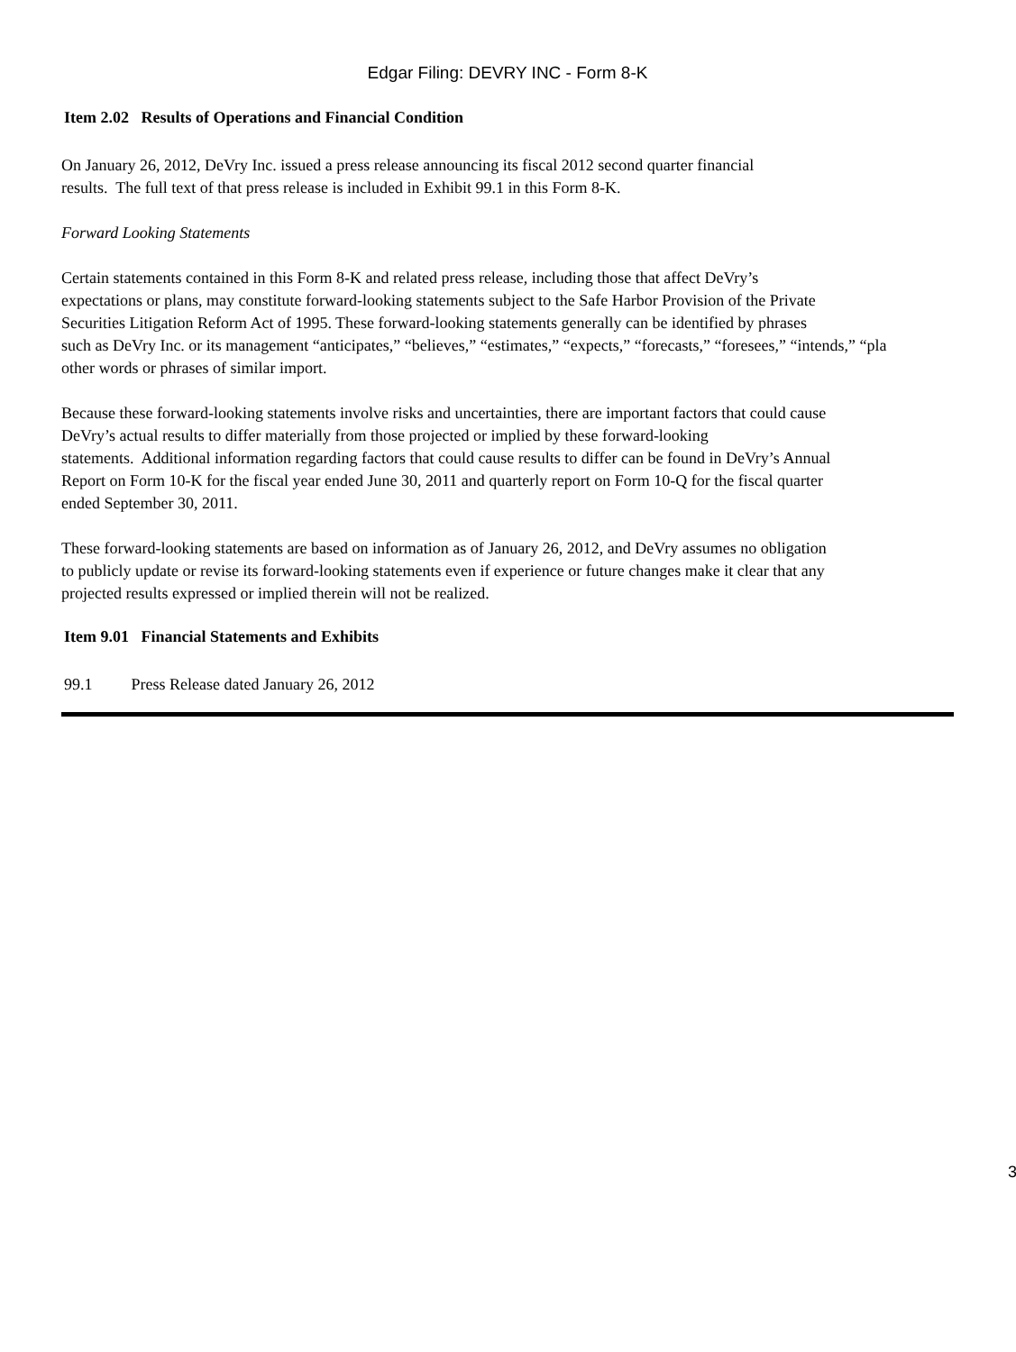Edgar Filing: DEVRY INC - Form 8-K
Item 2.02 Results of Operations and Financial Condition
On January 26, 2012, DeVry Inc. issued a press release announcing its fiscal 2012 second quarter financial
results. The full text of that press release is included in Exhibit 99.1 in this Form 8-K.
Forward Looking Statements
Certain statements contained in this Form 8-K and related press release, including those that affect DeVry’s
expectations or plans, may constitute forward-looking statements subject to the Safe Harbor Provision of the Private
Securities Litigation Reform Act of 1995. These forward-looking statements generally can be identified by phrases
such as DeVry Inc. or its management “anticipates,” “believes,” “estimates,” “expects,” “forecasts,” “foresees,” “intends,” “pla
other words or phrases of similar import.
Because these forward-looking statements involve risks and uncertainties, there are important factors that could cause
DeVry’s actual results to differ materially from those projected or implied by these forward-looking
statements. Additional information regarding factors that could cause results to differ can be found in DeVry’s Annual
Report on Form 10-K for the fiscal year ended June 30, 2011 and quarterly report on Form 10-Q for the fiscal quarter
ended September 30, 2011.
These forward-looking statements are based on information as of January 26, 2012, and DeVry assumes no obligation
to publicly update or revise its forward-looking statements even if experience or future changes make it clear that any
projected results expressed or implied therein will not be realized.
Item 9.01 Financial Statements and Exhibits
99.1 Press Release dated January 26, 2012
3